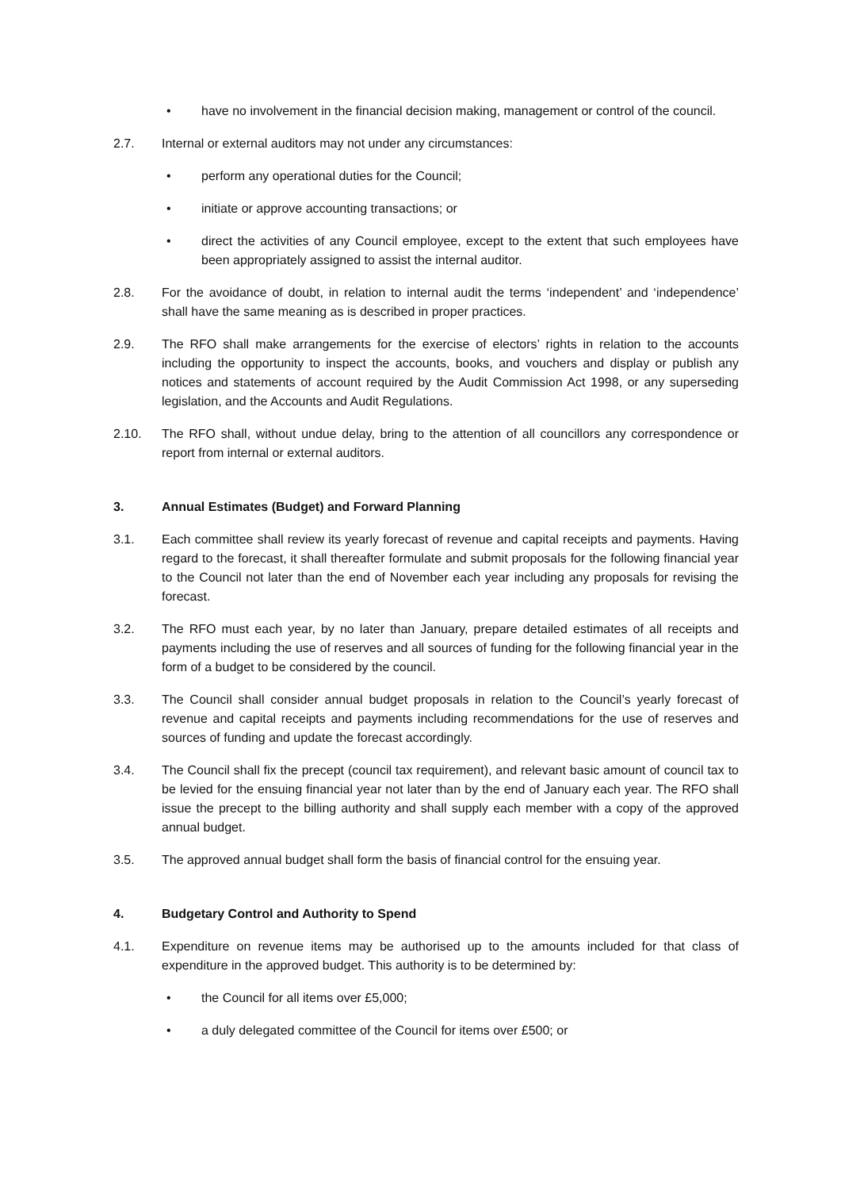• have no involvement in the financial decision making, management or control of the council.
2.7. Internal or external auditors may not under any circumstances:
• perform any operational duties for the Council;
• initiate or approve accounting transactions; or
• direct the activities of any Council employee, except to the extent that such employees have been appropriately assigned to assist the internal auditor.
2.8. For the avoidance of doubt, in relation to internal audit the terms ‘independent’ and ‘independence’ shall have the same meaning as is described in proper practices.
2.9. The RFO shall make arrangements for the exercise of electors’ rights in relation to the accounts including the opportunity to inspect the accounts, books, and vouchers and display or publish any notices and statements of account required by the Audit Commission Act 1998, or any superseding legislation, and the Accounts and Audit Regulations.
2.10. The RFO shall, without undue delay, bring to the attention of all councillors any correspondence or report from internal or external auditors.
3. Annual Estimates (Budget) and Forward Planning
3.1. Each committee shall review its yearly forecast of revenue and capital receipts and payments. Having regard to the forecast, it shall thereafter formulate and submit proposals for the following financial year to the Council not later than the end of November each year including any proposals for revising the forecast.
3.2. The RFO must each year, by no later than January, prepare detailed estimates of all receipts and payments including the use of reserves and all sources of funding for the following financial year in the form of a budget to be considered by the council.
3.3. The Council shall consider annual budget proposals in relation to the Council’s yearly forecast of revenue and capital receipts and payments including recommendations for the use of reserves and sources of funding and update the forecast accordingly.
3.4. The Council shall fix the precept (council tax requirement), and relevant basic amount of council tax to be levied for the ensuing financial year not later than by the end of January each year. The RFO shall issue the precept to the billing authority and shall supply each member with a copy of the approved annual budget.
3.5. The approved annual budget shall form the basis of financial control for the ensuing year.
4. Budgetary Control and Authority to Spend
4.1. Expenditure on revenue items may be authorised up to the amounts included for that class of expenditure in the approved budget. This authority is to be determined by:
• the Council for all items over £5,000;
• a duly delegated committee of the Council for items over £500; or